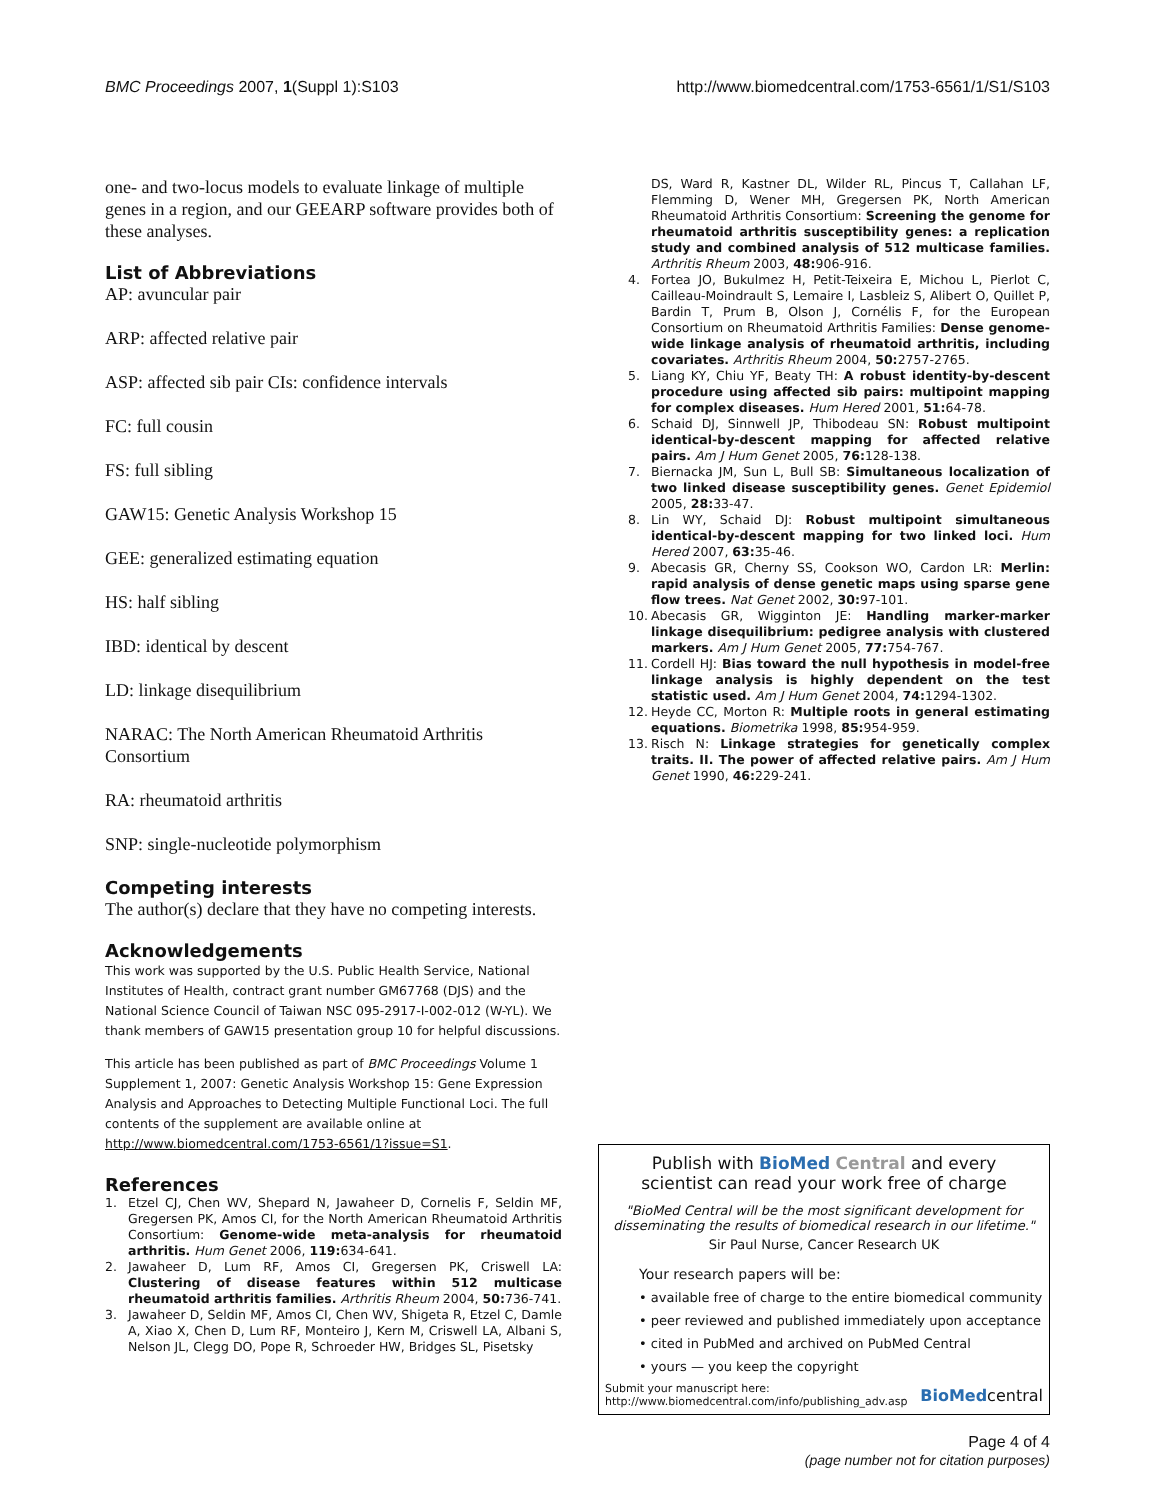BMC Proceedings 2007, 1(Suppl 1):S103
http://www.biomedcentral.com/1753-6561/1/S1/S103
one- and two-locus models to evaluate linkage of multiple genes in a region, and our GEEARP software provides both of these analyses.
List of Abbreviations
AP: avuncular pair
ARP: affected relative pair
ASP: affected sib pair CIs: confidence intervals
FC: full cousin
FS: full sibling
GAW15: Genetic Analysis Workshop 15
GEE: generalized estimating equation
HS: half sibling
IBD: identical by descent
LD: linkage disequilibrium
NARAC: The North American Rheumatoid Arthritis Consortium
RA: rheumatoid arthritis
SNP: single-nucleotide polymorphism
Competing interests
The author(s) declare that they have no competing interests.
Acknowledgements
This work was supported by the U.S. Public Health Service, National Institutes of Health, contract grant number GM67768 (DJS) and the National Science Council of Taiwan NSC 095-2917-I-002-012 (W-YL). We thank members of GAW15 presentation group 10 for helpful discussions.
This article has been published as part of BMC Proceedings Volume 1 Supplement 1, 2007: Genetic Analysis Workshop 15: Gene Expression Analysis and Approaches to Detecting Multiple Functional Loci. The full contents of the supplement are available online at http://www.biomedcentral.com/1753-6561/1?issue=S1.
References
1. Etzel CJ, Chen WV, Shepard N, Jawaheer D, Cornelis F, Seldin MF, Gregersen PK, Amos CI, for the North American Rheumatoid Arthritis Consortium: Genome-wide meta-analysis for rheumatoid arthritis. Hum Genet 2006, 119: 634-641.
2. Jawaheer D, Lum RF, Amos CI, Gregersen PK, Criswell LA: Clustering of disease features within 512 multicase rheumatoid arthritis families. Arthritis Rheum 2004, 50: 736-741.
3. Jawaheer D, Seldin MF, Amos CI, Chen WV, Shigeta R, Etzel C, Damle A, Xiao X, Chen D, Lum RF, Monteiro J, Kern M, Criswell LA, Albani S, Nelson JL, Clegg DO, Pope R, Schroeder HW, Bridges SL, Pisetsky
DS, Ward R, Kastner DL, Wilder RL, Pincus T, Callahan LF, Flemming D, Wener MH, Gregersen PK, North American Rheumatoid Arthritis Consortium: Screening the genome for rheumatoid arthritis susceptibility genes: a replication study and combined analysis of 512 multicase families. Arthritis Rheum 2003, 48: 906-916.
4. Fortea JO, Bukulmez H, Petit-Teixeira E, Michou L, Pierlot C, Cailleau-Moindrault S, Lemaire I, Lasbleiz S, Alibert O, Quillet P, Bardin T, Prum B, Olson J, Cornélis F, for the European Consortium on Rheumatoid Arthritis Families: Dense genome-wide linkage analysis of rheumatoid arthritis, including covariates. Arthritis Rheum 2004, 50: 2757-2765.
5. Liang KY, Chiu YF, Beaty TH: A robust identity-by-descent procedure using affected sib pairs: multipoint mapping for complex diseases. Hum Hered 2001, 51: 64-78.
6. Schaid DJ, Sinnwell JP, Thibodeau SN: Robust multipoint identical-by-descent mapping for affected relative pairs. Am J Hum Genet 2005, 76: 128-138.
7. Biernacka JM, Sun L, Bull SB: Simultaneous localization of two linked disease susceptibility genes. Genet Epidemiol 2005, 28: 33-47.
8. Lin WY, Schaid DJ: Robust multipoint simultaneous identical-by-descent mapping for two linked loci. Hum Hered 2007, 63: 35-46.
9. Abecasis GR, Cherny SS, Cookson WO, Cardon LR: Merlin: rapid analysis of dense genetic maps using sparse gene flow trees. Nat Genet 2002, 30: 97-101.
10. Abecasis GR, Wigginton JE: Handling marker-marker linkage disequilibrium: pedigree analysis with clustered markers. Am J Hum Genet 2005, 77: 754-767.
11. Cordell HJ: Bias toward the null hypothesis in model-free linkage analysis is highly dependent on the test statistic used. Am J Hum Genet 2004, 74: 1294-1302.
12. Heyde CC, Morton R: Multiple roots in general estimating equations. Biometrika 1998, 85: 954-959.
13. Risch N: Linkage strategies for genetically complex traits. II. The power of affected relative pairs. Am J Hum Genet 1990, 46: 229-241.
Publish with Bio Med Central and every
scientist can read your work free of charge
"BioMed Central will be the most significant development for disseminating the results of biomedical research in our lifetime."
Sir Paul Nurse, Cancer Research UK
Your research papers will be:
• available free of charge to the entire biomedical community
• peer reviewed and published immediately upon acceptance
• cited in PubMed and archived on PubMed Central
• yours — you keep the copyright
Submit your manuscript here:
http://www.biomedcentral.com/info/publishing_adv.asp
BioMedcentral
Page 4 of 4
(page number not for citation purposes)